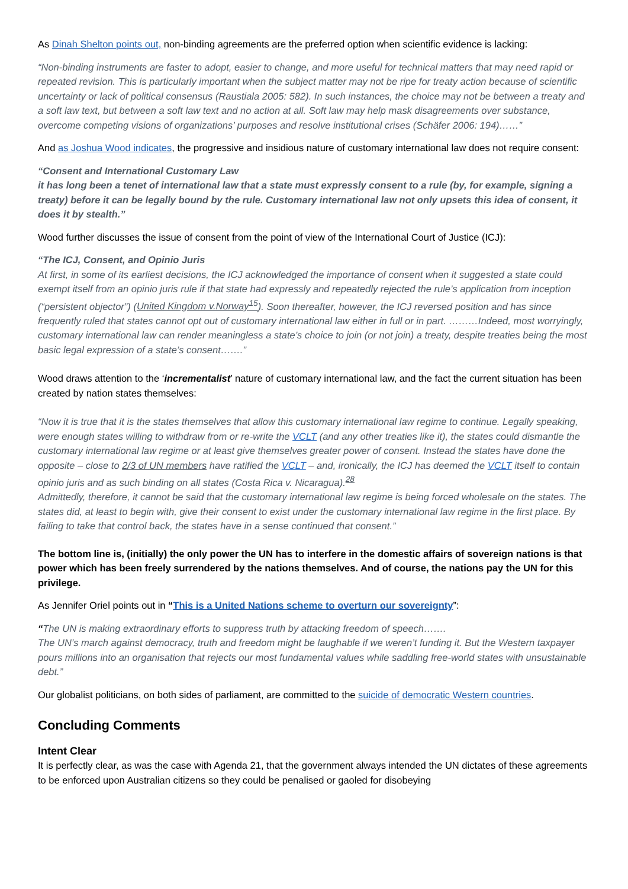As Dinah Shelton points out, non-binding agreements are the preferred option when scientific evidence is lacking:
“Non-binding instruments are faster to adopt, easier to change, and more useful for technical matters that may need rapid or repeated revision. This is particularly important when the subject matter may not be ripe for treaty action because of scientific uncertainty or lack of political consensus (Raustiala 2005: 582). In such instances, the choice may not be between a treaty and a soft law text, but between a soft law text and no action at all. Soft law may help mask disagreements over substance, overcome competing visions of organizations’ purposes and resolve institutional crises (Schäfer 2006: 194)……”
And as Joshua Wood indicates, the progressive and insidious nature of customary international law does not require consent:
“Consent and International Customary Law
it has long been a tenet of international law that a state must expressly consent to a rule (by, for example, signing a treaty) before it can be legally bound by the rule. Customary international law not only upsets this idea of consent, it does it by stealth.”
Wood further discusses the issue of consent from the point of view of the International Court of Justice (ICJ):
“The ICJ, Consent, and Opinio Juris
At first, in some of its earliest decisions, the ICJ acknowledged the importance of consent when it suggested a state could exempt itself from an opinio juris rule if that state had expressly and repeatedly rejected the rule’s application from inception (“persistent objector”) (United Kingdom v.Norway<sup>15</sup>). Soon thereafter, however, the ICJ reversed position and has since frequently ruled that states cannot opt out of customary international law either in full or in part. ………Indeed, most worryingly, customary international law can render meaningless a state’s choice to join (or not join) a treaty, despite treaties being the most basic legal expression of a state’s consent…….”
Wood draws attention to the ‘incrementalist’ nature of customary international law, and the fact the current situation has been created by nation states themselves:
“Now it is true that it is the states themselves that allow this customary international law regime to continue. Legally speaking, were enough states willing to withdraw from or re-write the VCLT (and any other treaties like it), the states could dismantle the customary international law regime or at least give themselves greater power of consent. Instead the states have done the opposite – close to 2/3 of UN members have ratified the VCLT – and, ironically, the ICJ has deemed the VCLT itself to contain opinio juris and as such binding on all states (Costa Rica v. Nicaragua).<sup>28</sup>
Admittedly, therefore, it cannot be said that the customary international law regime is being forced wholesale on the states. The states did, at least to begin with, give their consent to exist under the customary international law regime in the first place. By failing to take that control back, the states have in a sense continued that consent.”
The bottom line is, (initially) the only power the UN has to interfere in the domestic affairs of sovereign nations is that power which has been freely surrendered by the nations themselves. And of course, the nations pay the UN for this privilege.
As Jennifer Oriel points out in “This is a United Nations scheme to overturn our sovereignty”:
“The UN is making extraordinary efforts to suppress truth by attacking freedom of speech…….
The UN’s march against democracy, truth and freedom might be laughable if we weren’t funding it. But the Western taxpayer pours millions into an organisation that rejects our most fundamental values while saddling free-world states with unsustainable debt.”
Our globalist politicians, on both sides of parliament, are committed to the suicide of democratic Western countries.
Concluding Comments
Intent Clear
It is perfectly clear, as was the case with Agenda 21, that the government always intended the UN dictates of these agreements to be enforced upon Australian citizens so they could be penalised or gaoled for disobeying